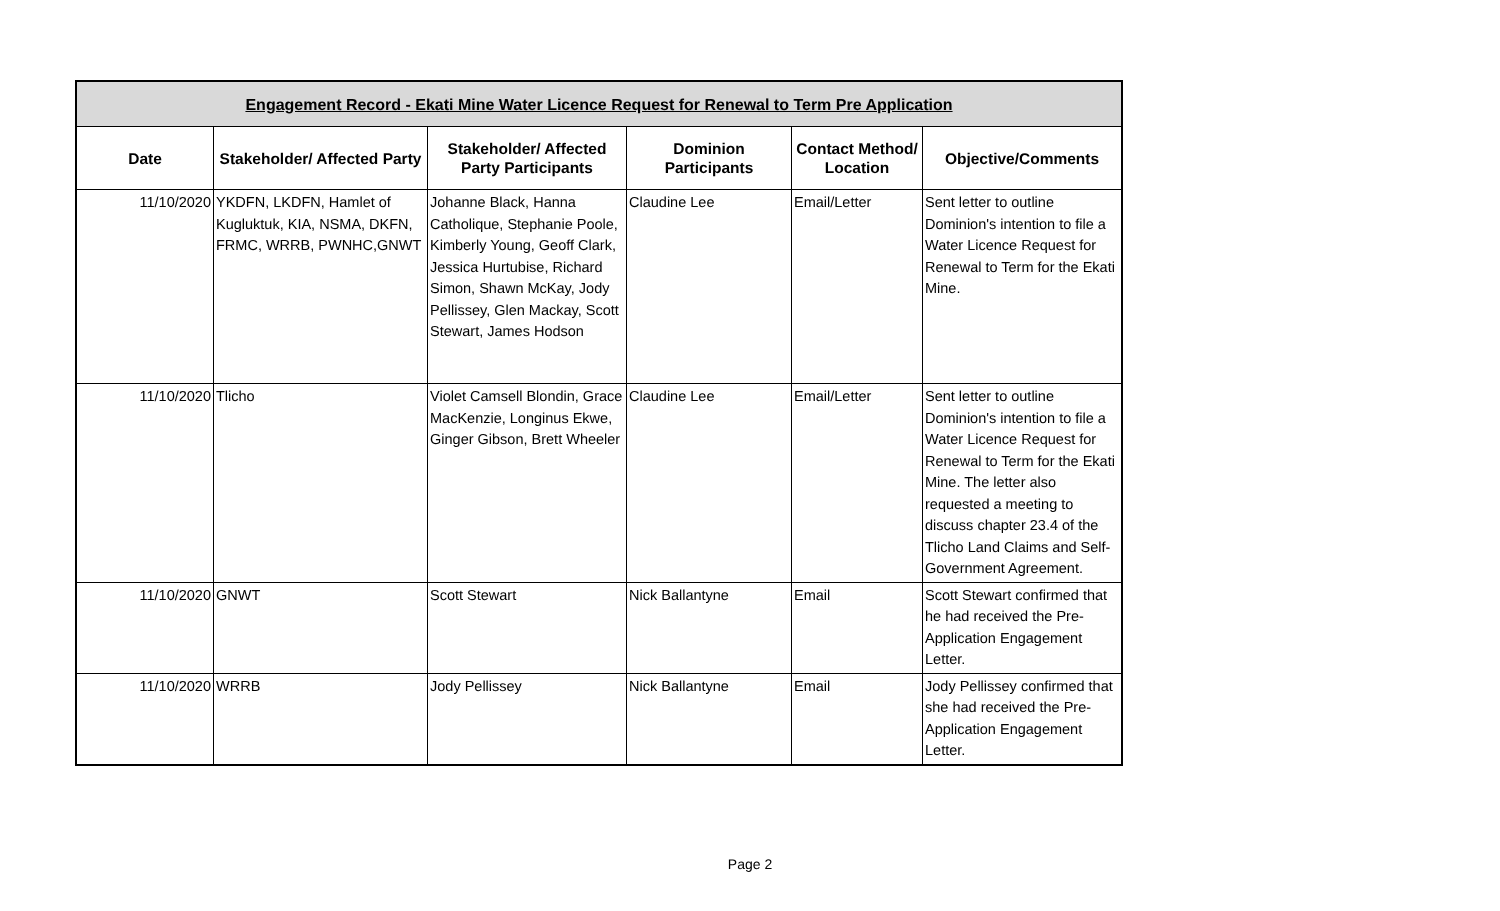| Engagement Record - Ekati Mine Water Licence Request for Renewal to Term Pre Application | | | | | |
| --- | --- | --- | --- | --- | --- |
| Date | Stakeholder/ Affected Party | Stakeholder/ Affected Party Participants | Dominion Participants | Contact Method/ Location | Objective/Comments |
| 11/10/2020 | YKDFN, LKDFN, Hamlet of Kugluktuk, KIA, NSMA, DKFN, FRMC, WRRB, PWNHC,GNWT | Johanne Black, Hanna Catholique, Stephanie Poole, Kimberly Young, Geoff Clark, Jessica Hurtubise, Richard Simon, Shawn McKay, Jody Pellissey, Glen Mackay, Scott Stewart, James Hodson | Claudine Lee | Email/Letter | Sent letter to outline Dominion's intention to file a Water Licence Request for Renewal to Term for the Ekati Mine. |
| 11/10/2020 | Tlicho | Violet Camsell Blondin, Grace MacKenzie, Longinus Ekwe, Ginger Gibson, Brett Wheeler | Claudine Lee | Email/Letter | Sent letter to outline Dominion's intention to file a Water Licence Request for Renewal to Term for the Ekati Mine. The letter also requested a meeting to discuss chapter 23.4 of the Tlicho Land Claims and Self-Government Agreement. |
| 11/10/2020 | GNWT | Scott Stewart | Nick Ballantyne | Email | Scott Stewart confirmed that he had received the Pre-Application Engagement Letter. |
| 11/10/2020 | WRRB | Jody Pellissey | Nick Ballantyne | Email | Jody Pellissey confirmed that she had received the Pre-Application Engagement Letter. |
Page 2